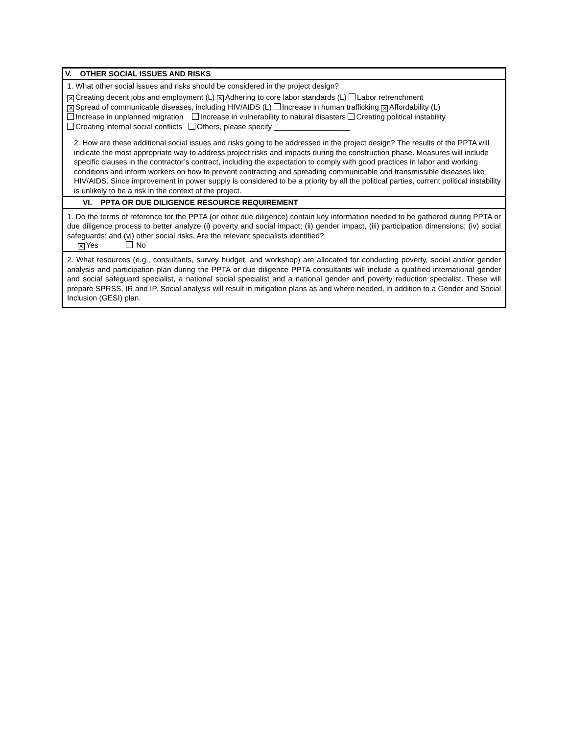| V. OTHER SOCIAL ISSUES AND RISKS |
| 1. What other social issues and risks should be considered in the project design? ✕ Creating decent jobs and employment (L) ✕ Adhering to core labor standards (L) Labor retrenchment ✕ Spread of communicable diseases, including HIV/AIDS (L) Increase in human trafficking ✕ Affordability (L) Increase in unplanned migration Increase in vulnerability to natural disasters Creating political instability Creating internal social conflicts Others, please specify __________________ 2. How are these additional social issues and risks going to be addressed in the project design? The results of the PPTA will indicate the most appropriate way to address project risks and impacts during the construction phase. Measures will include specific clauses in the contractor’s contract, including the expectation to comply with good practices in labor and working conditions and inform workers on how to prevent contracting and spreading communicable and transmissible diseases like HIV/AIDS. Since improvement in power supply is considered to be a priority by all the political parties, current political instability is unlikely to be a risk in the context of the project. |
| VI. PPTA OR DUE DILIGENCE RESOURCE REQUIREMENT |
| 1. Do the terms of reference for the PPTA (or other due diligence) contain key information needed to be gathered during PPTA or due diligence process to better analyze (i) poverty and social impact; (ii) gender impact, (iii) participation dimensions; (iv) social safeguards; and (vi) other social risks. Are the relevant specialists identified? ✕ Yes No |
| 2. What resources (e.g., consultants, survey budget, and workshop) are allocated for conducting poverty, social and/or gender analysis and participation plan during the PPTA or due diligence PPTA consultants will include a qualified international gender and social safeguard specialist, a national social specialist and a national gender and poverty reduction specialist. These will prepare SPRSS, IR and IP. Social analysis will result in mitigation plans as and where needed, in addition to a Gender and Social Inclusion (GESI) plan. |